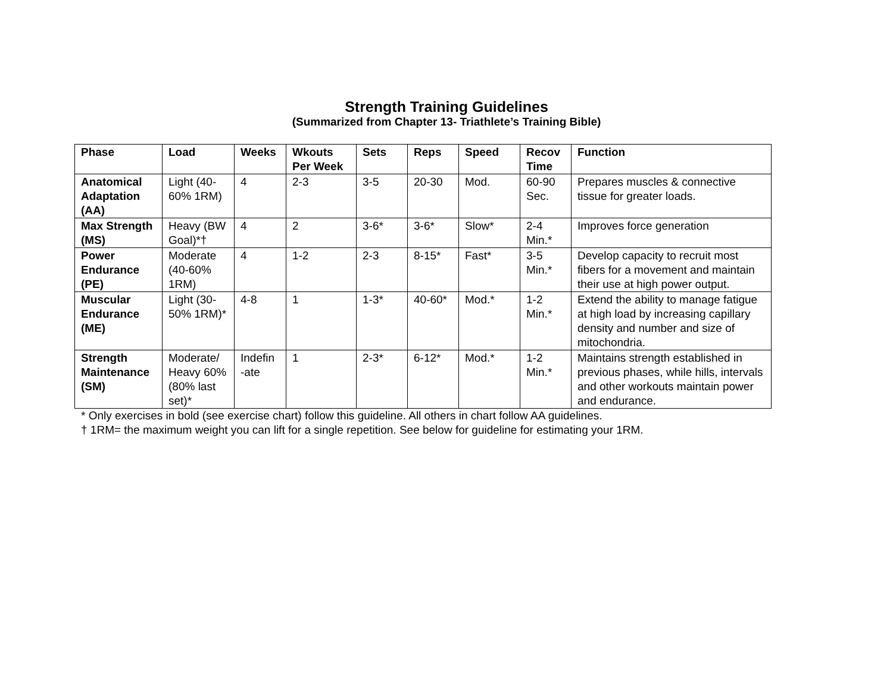Strength Training Guidelines
(Summarized from Chapter 13- Triathlete’s Training Bible)
| Phase | Load | Weeks | Wkouts Per Week | Sets | Reps | Speed | Recov Time | Function |
| --- | --- | --- | --- | --- | --- | --- | --- | --- |
| Anatomical Adaptation (AA) | Light (40-60% 1RM) | 4 | 2-3 | 3-5 | 20-30 | Mod. | 60-90 Sec. | Prepares muscles & connective tissue for greater loads. |
| Max Strength (MS) | Heavy (BW Goal)*† | 4 | 2 | 3-6* | 3-6* | Slow* | 2-4 Min.* | Improves force generation |
| Power Endurance (PE) | Moderate (40-60% 1RM) | 4 | 1-2 | 2-3 | 8-15* | Fast* | 3-5 Min.* | Develop capacity to recruit most fibers for a movement and maintain their use at high power output. |
| Muscular Endurance (ME) | Light (30-50% 1RM)* | 4-8 | 1 | 1-3* | 40-60* | Mod.* | 1-2 Min.* | Extend the ability to manage fatigue at high load by increasing capillary density and number and size of mitochondria. |
| Strength Maintenance (SM) | Moderate/ Heavy 60% (80% last set)* | Indefin -ate | 1 | 2-3* | 6-12* | Mod.* | 1-2 Min.* | Maintains strength established in previous phases, while hills, intervals and other workouts maintain power and endurance. |
* Only exercises in bold (see exercise chart) follow this guideline. All others in chart follow AA guidelines.
† 1RM= the maximum weight you can lift for a single repetition. See below for guideline for estimating your 1RM.